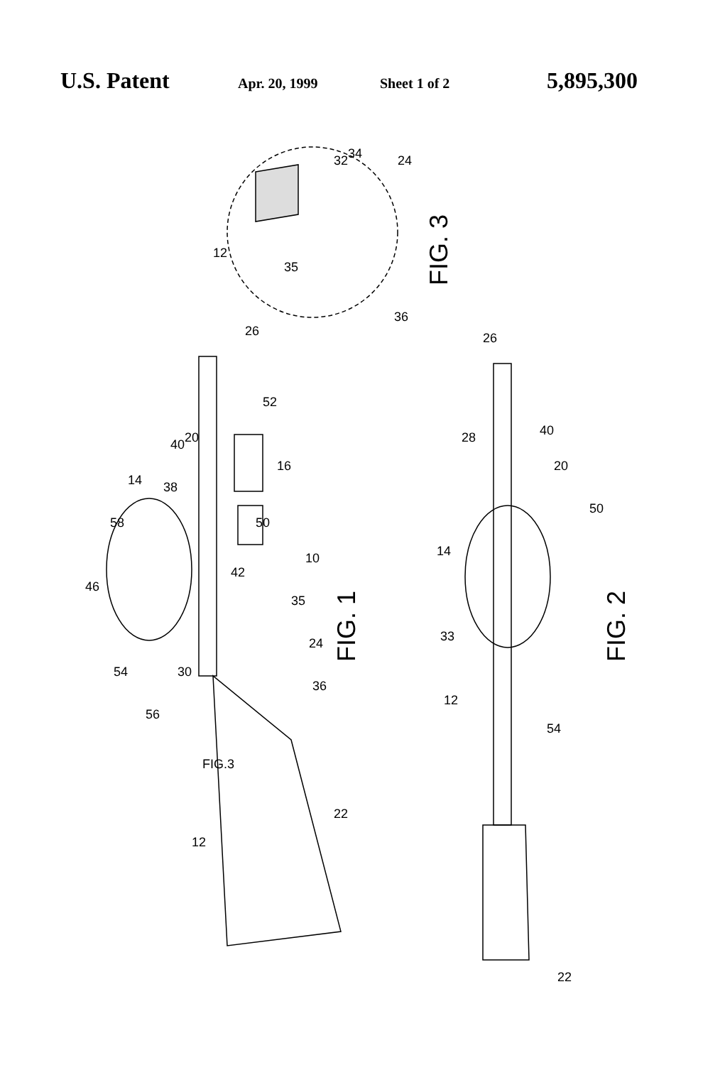U.S. Patent Apr. 20, 1999 Sheet 1 of 2 5,895,300
FIG. 3
FIG. 1
FIG. 2
12
35
32
34
24
36
26
52
16
40
20
14
58
38
50
10
42
46
35
24
36
54
30
56
FIG.3
12
22
26
40
28
20
50
14
33
12
54
22